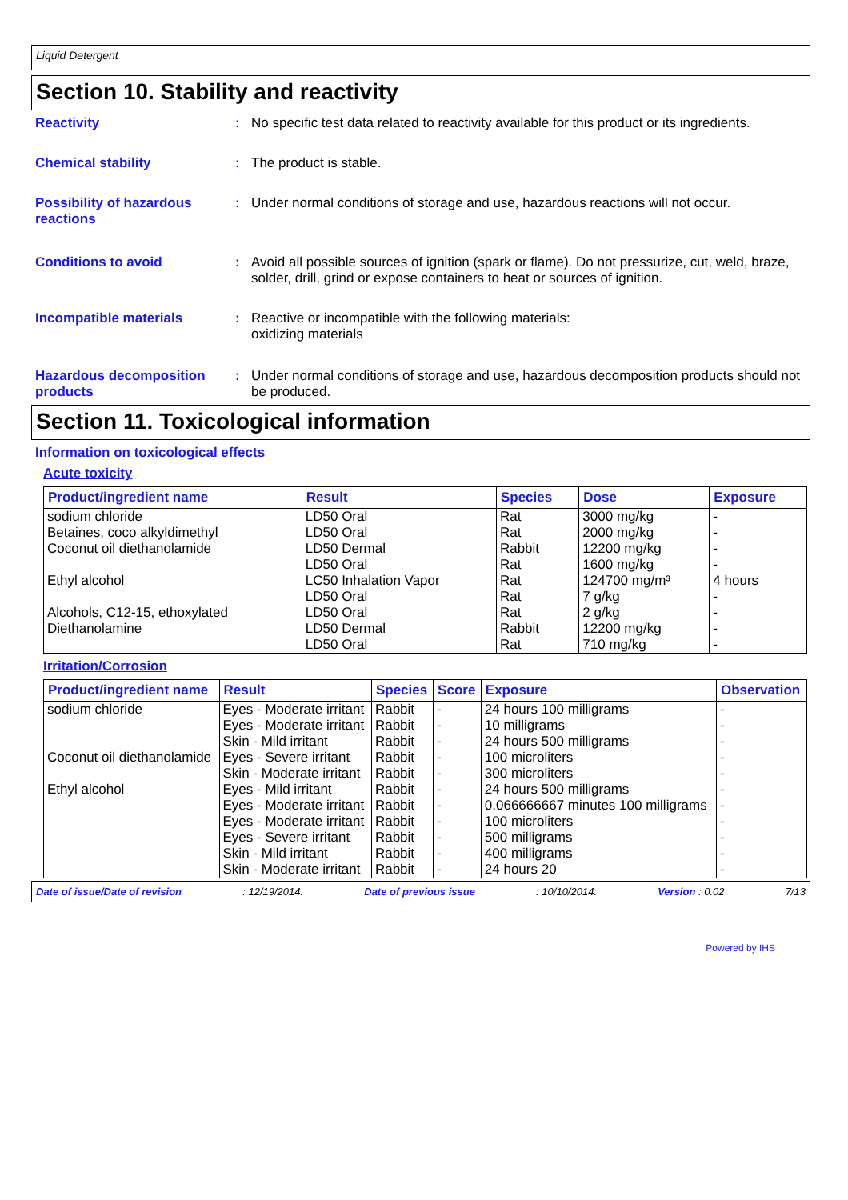Liquid Detergent
Section 10. Stability and reactivity
Reactivity : No specific test data related to reactivity available for this product or its ingredients.
Chemical stability : The product is stable.
Possibility of hazardous reactions
: Under normal conditions of storage and use, hazardous reactions will not occur.
Conditions to avoid : Avoid all possible sources of ignition (spark or flame). Do not pressurize, cut, weld, braze, solder, drill, grind or expose containers to heat or sources of ignition.
Incompatible materials : Reactive or incompatible with the following materials:
oxidizing materials
Hazardous decomposition products
: Under normal conditions of storage and use, hazardous decomposition products should not be produced.
Section 11. Toxicological information
Information on toxicological effects
Acute toxicity
| Product/ingredient name | Result | Species | Dose | Exposure |
| --- | --- | --- | --- | --- |
| sodium chloride | LD50 Oral | Rat | 3000 mg/kg | - |
| Betaines, coco alkyldimethyl | LD50 Oral | Rat | 2000 mg/kg | - |
| Coconut oil diethanolamide | LD50 Dermal | Rabbit | 12200 mg/kg | - |
| | LD50 Oral | Rat | 1600 mg/kg | - |
| Ethyl alcohol | LC50 Inhalation Vapor | Rat | 124700 mg/m³ | 4 hours |
| | LD50 Oral | Rat | 7 g/kg | - |
| Alcohols, C12-15, ethoxylated | LD50 Oral | Rat | 2 g/kg | - |
| Diethanolamine | LD50 Dermal | Rabbit | 12200 mg/kg | - |
| | LD50 Oral | Rat | 710 mg/kg | - |
Irritation/Corrosion
| Product/ingredient name | Result | Species | Score | Exposure | Observation |
| --- | --- | --- | --- | --- | --- |
| sodium chloride | Eyes - Moderate irritant | Rabbit | - | 24 hours 100 milligrams | - |
| | Eyes - Moderate irritant | Rabbit | - | 10 milligrams | - |
| | Skin - Mild irritant | Rabbit | - | 24 hours 500 milligrams | - |
| Coconut oil diethanolamide | Eyes - Severe irritant | Rabbit | - | 100 microliters | - |
| | Skin - Moderate irritant | Rabbit | - | 300 microliters | - |
| Ethyl alcohol | Eyes - Mild irritant | Rabbit | - | 24 hours 500 milligrams | - |
| | Eyes - Moderate irritant | Rabbit | - | 0.066666667 minutes 100 milligrams | - |
| | Eyes - Moderate irritant | Rabbit | - | 100 microliters | - |
| | Eyes - Severe irritant | Rabbit | - | 500 milligrams | - |
| | Skin - Mild irritant | Rabbit | - | 400 milligrams | - |
| | Skin - Moderate irritant | Rabbit | - | 24 hours 20 | - |
Date of issue/Date of revision: 12/19/2014. Date of previous issue: 10/10/2014. Version : 0.02 7/13
Powered by IHS